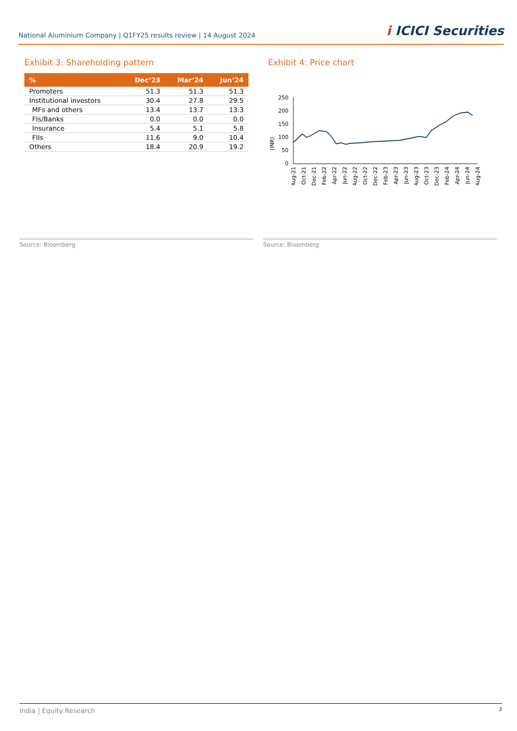National Aluminium Company | Q1FY25 results review | 14 August 2024
i ICICI Securities
Exhibit 3: Shareholding pattern
| % | Dec‘23 | Mar‘24 | Jun‘24 |
| --- | --- | --- | --- |
| Promoters | 51.3 | 51.3 | 51.3 |
| Institutional investors | 30.4 | 27.8 | 29.5 |
| MFs and others | 13.4 | 13.7 | 13.3 |
| FIs/Banks | 0.0 | 0.0 | 0.0 |
| Insurance | 5.4 | 5.1 | 5.8 |
| FIIs | 11.6 | 9.0 | 10.4 |
| Others | 18.4 | 20.9 | 19.2 |
Source: Bloomberg
Exhibit 4: Price chart
(INR)
250
200
150
100
50
0
Aug-21
Oct-21
Dec-21
Feb-22
Apr-22
Jun-22
Aug-22
Oct-22
Dec-22
Feb-23
Apr-23
Jun-23
Aug-23
Oct-23
Dec-23
Feb-24
Apr-24
Jun-24
Aug-24
Source: Bloomberg
India | Equity Research 3